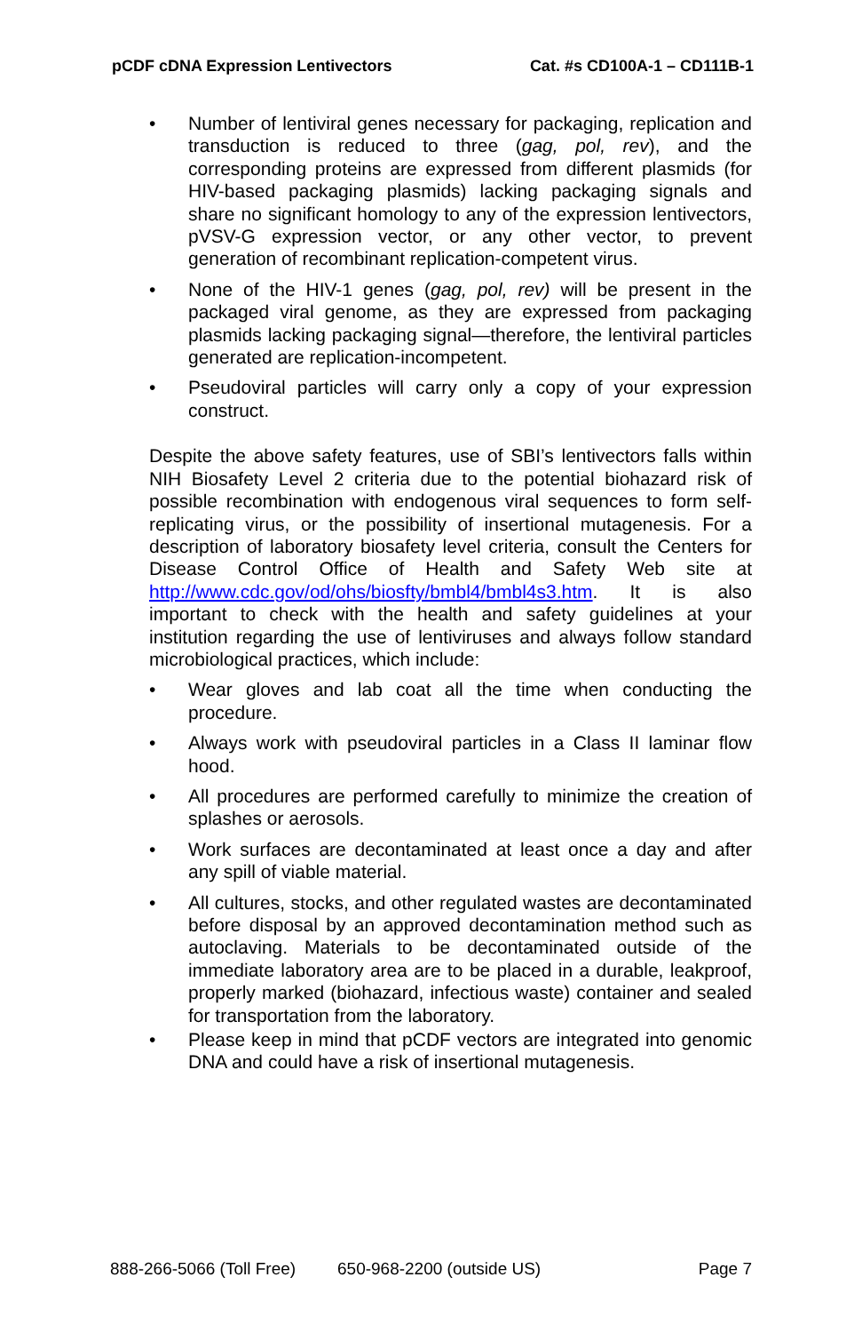pCDF cDNA Expression Lentivectors Cat. #s CD100A-1 – CD111B-1
• Number of lentiviral genes necessary for packaging, replication and transduction is reduced to three (gag, pol, rev), and the corresponding proteins are expressed from different plasmids (for HIV-based packaging plasmids) lacking packaging signals and share no significant homology to any of the expression lentivectors, pVSV-G expression vector, or any other vector, to prevent generation of recombinant replication-competent virus.
• None of the HIV-1 genes (gag, pol, rev) will be present in the packaged viral genome, as they are expressed from packaging plasmids lacking packaging signal—therefore, the lentiviral particles generated are replication-incompetent.
• Pseudoviral particles will carry only a copy of your expression construct.
Despite the above safety features, use of SBI’s lentivectors falls within NIH Biosafety Level 2 criteria due to the potential biohazard risk of possible recombination with endogenous viral sequences to form self-replicating virus, or the possibility of insertional mutagenesis. For a description of laboratory biosafety level criteria, consult the Centers for Disease Control Office of Health and Safety Web site at http://www.cdc.gov/od/ohs/biosfty/bmbl4/bmbl4s3.htm. It is also important to check with the health and safety guidelines at your institution regarding the use of lentiviruses and always follow standard microbiological practices, which include:
• Wear gloves and lab coat all the time when conducting the procedure.
• Always work with pseudoviral particles in a Class II laminar flow hood.
• All procedures are performed carefully to minimize the creation of splashes or aerosols.
• Work surfaces are decontaminated at least once a day and after any spill of viable material.
• All cultures, stocks, and other regulated wastes are decontaminated before disposal by an approved decontamination method such as autoclaving. Materials to be decontaminated outside of the immediate laboratory area are to be placed in a durable, leakproof, properly marked (biohazard, infectious waste) container and sealed for transportation from the laboratory.
• Please keep in mind that pCDF vectors are integrated into genomic DNA and could have a risk of insertional mutagenesis.
888-266-5066 (Toll Free) 650-968-2200 (outside US) Page 7